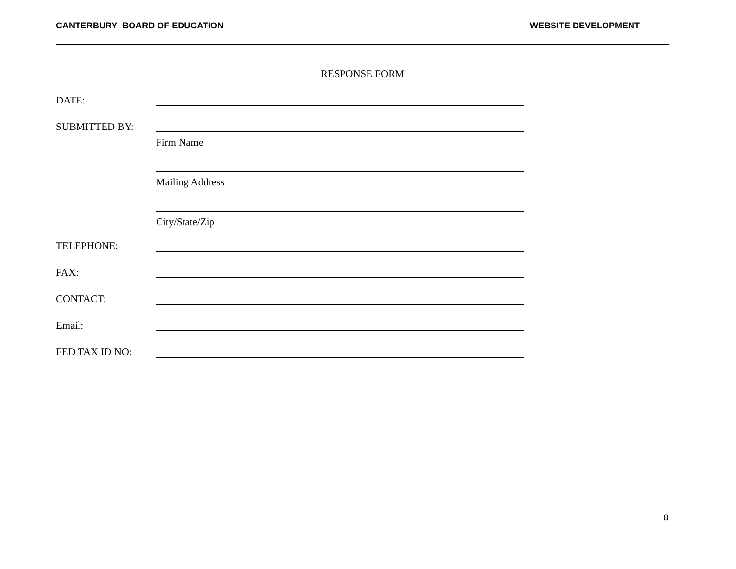CANTERBURY BOARD OF EDUCATION WEBSITE DEVELOPMENT
RESPONSE FORM
DATE:
SUBMITTED BY:
Firm Name
Mailing Address
City/State/Zip
TELEPHONE:
FAX:
CONTACT:
Email:
FED TAX ID NO:
8